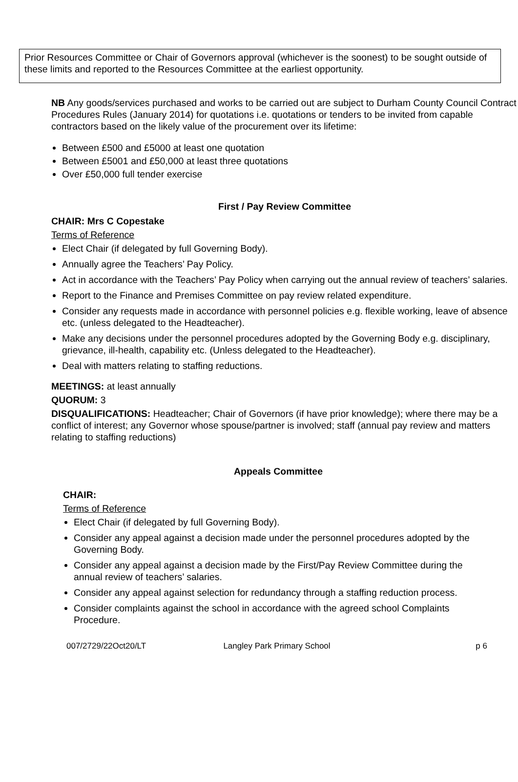Prior Resources Committee or Chair of Governors approval (whichever is the soonest) to be sought outside of these limits and reported to the Resources Committee at the earliest opportunity.
NB Any goods/services purchased and works to be carried out are subject to Durham County Council Contract Procedures Rules (January 2014) for quotations i.e. quotations or tenders to be invited from capable contractors based on the likely value of the procurement over its lifetime:
Between £500 and £5000 at least one quotation
Between £5001 and £50,000 at least three quotations
Over £50,000 full tender exercise
First / Pay Review Committee
CHAIR: Mrs C Copestake
Terms of Reference
Elect Chair (if delegated by full Governing Body).
Annually agree the Teachers’ Pay Policy.
Act in accordance with the Teachers’ Pay Policy when carrying out the annual review of teachers’ salaries.
Report to the Finance and Premises Committee on pay review related expenditure.
Consider any requests made in accordance with personnel policies e.g. flexible working, leave of absence etc. (unless delegated to the Headteacher).
Make any decisions under the personnel procedures adopted by the Governing Body e.g. disciplinary, grievance, ill-health, capability etc. (Unless delegated to the Headteacher).
Deal with matters relating to staffing reductions.
MEETINGS: at least annually
QUORUM: 3
DISQUALIFICATIONS: Headteacher; Chair of Governors (if have prior knowledge); where there may be a conflict of interest; any Governor whose spouse/partner is involved; staff (annual pay review and matters relating to staffing reductions)
Appeals Committee
CHAIR:
Terms of Reference
Elect Chair (if delegated by full Governing Body).
Consider any appeal against a decision made under the personnel procedures adopted by the Governing Body.
Consider any appeal against a decision made by the First/Pay Review Committee during the annual review of teachers’ salaries.
Consider any appeal against selection for redundancy through a staffing reduction process.
Consider complaints against the school in accordance with the agreed school Complaints Procedure.
007/2729/22Oct20/LT Langley Park Primary School p 6